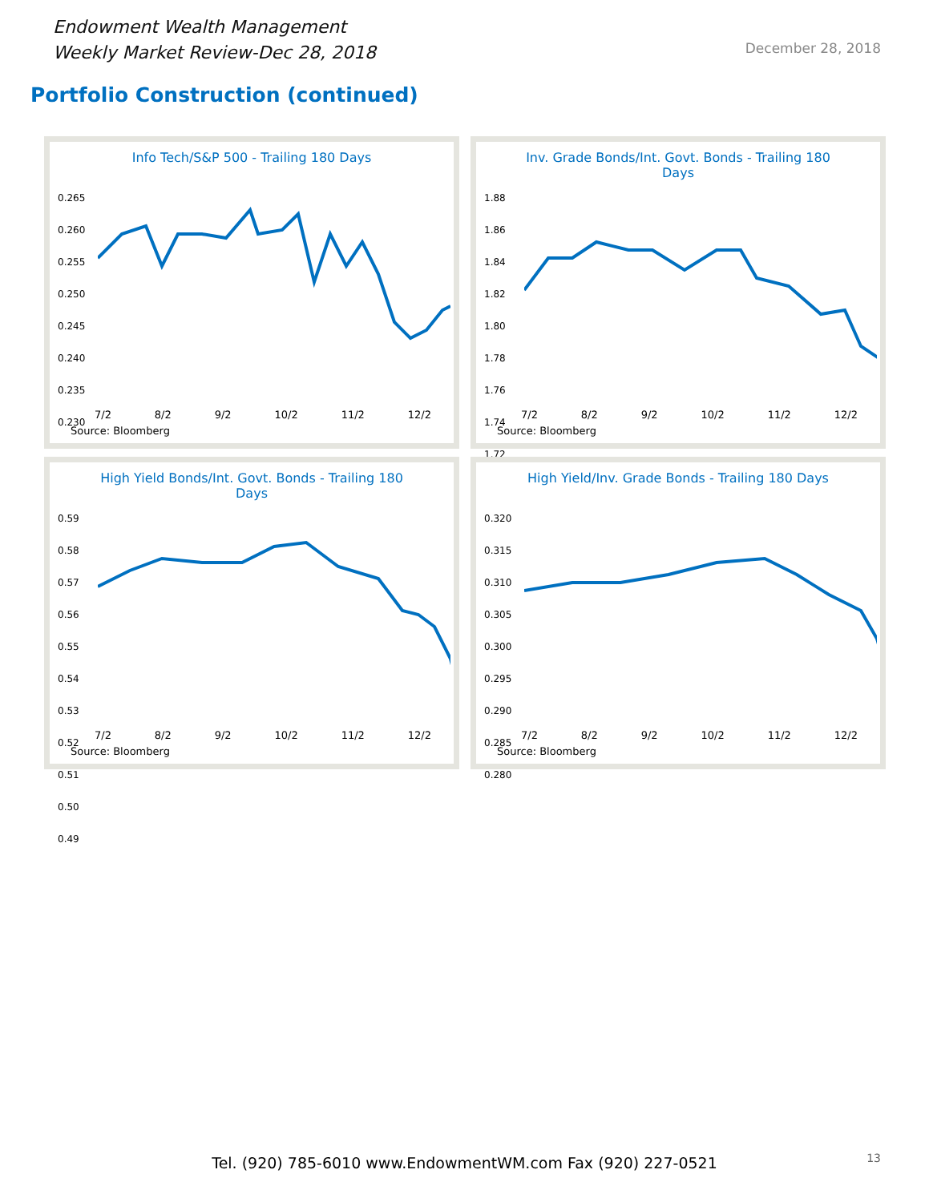Endowment Wealth Management
Weekly Market Review-Dec 28, 2018
December 28, 2018
Portfolio Construction (continued)
Info Tech/S&P 500 - Trailing 180 Days
0.265
0.260
0.255
0.250
0.245
0.240
0.235
0.230
7/2 8/2 9/2 10/2 11/2 12/2
Source: Bloomberg
Inv. Grade Bonds/Int. Govt. Bonds - Trailing 180 Days
1.88
1.86
1.84
1.82
1.80
1.78
1.76
1.74
1.72
7/2 8/2 9/2 10/2 11/2 12/2
Source: Bloomberg
High Yield Bonds/Int. Govt. Bonds - Trailing 180 Days
0.59
0.58
0.57
0.56
0.55
0.54
0.53
0.52
0.51
0.50
0.49
7/2 8/2 9/2 10/2 11/2 12/2
Source: Bloomberg
High Yield/Inv. Grade Bonds - Trailing 180 Days
0.320
0.315
0.310
0.305
0.300
0.295
0.290
0.285
0.280
7/2 8/2 9/2 10/2 11/2 12/2
Source: Bloomberg
Tel. (920) 785-6010 www.EndowmentWM.com Fax (920) 227-0521
13